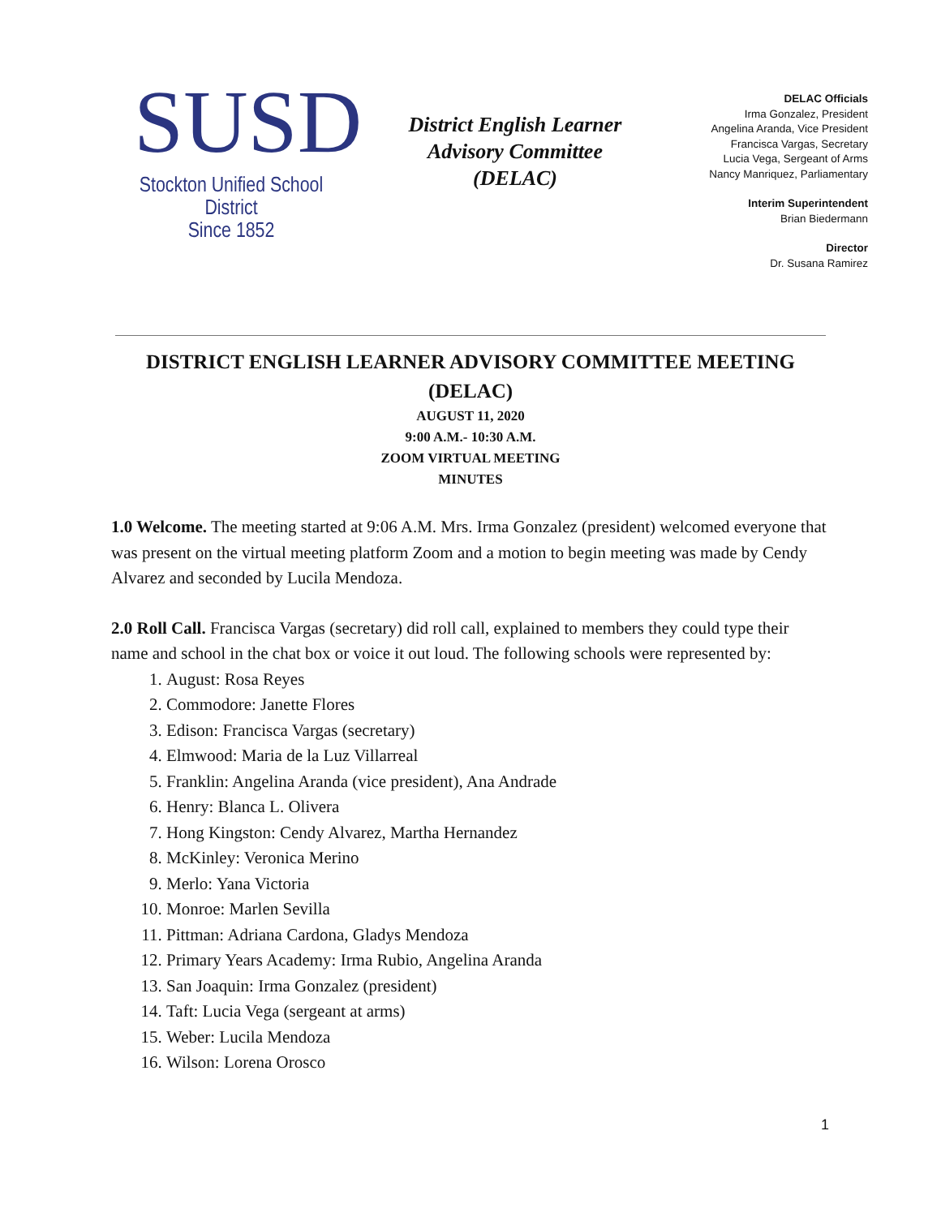SUSD
Stockton Unified School District
Since 1852
District English Learner
Advisory Committee
(DELAC)
DELAC Officials
Irma Gonzalez, President
Angelina Aranda, Vice President
Francisca Vargas, Secretary
Lucia Vega, Sergeant of Arms
Nancy Manriquez, Parliamentary
Interim Superintendent
Brian Biedermann
Director
Dr. Susana Ramirez
DISTRICT ENGLISH LEARNER ADVISORY COMMITTEE MEETING
(DELAC)
AUGUST 11, 2020
9:00 A.M.- 10:30 A.M.
ZOOM VIRTUAL MEETING
MINUTES
1.0 Welcome. The meeting started at 9:06 A.M. Mrs. Irma Gonzalez (president) welcomed everyone that was present on the virtual meeting platform Zoom and a motion to begin meeting was made by Cendy Alvarez and seconded by Lucila Mendoza.
2.0 Roll Call. Francisca Vargas (secretary) did roll call, explained to members they could type their name and school in the chat box or voice it out loud. The following schools were represented by:
1. August: Rosa Reyes
2. Commodore: Janette Flores
3. Edison: Francisca Vargas (secretary)
4. Elmwood: Maria de la Luz Villarreal
5. Franklin: Angelina Aranda (vice president), Ana Andrade
6. Henry: Blanca L. Olivera
7. Hong Kingston: Cendy Alvarez, Martha Hernandez
8. McKinley: Veronica Merino
9. Merlo: Yana Victoria
10. Monroe: Marlen Sevilla
11. Pittman: Adriana Cardona, Gladys Mendoza
12. Primary Years Academy: Irma Rubio, Angelina Aranda
13. San Joaquin: Irma Gonzalez (president)
14. Taft: Lucia Vega (sergeant at arms)
15. Weber: Lucila Mendoza
16. Wilson: Lorena Orosco
1